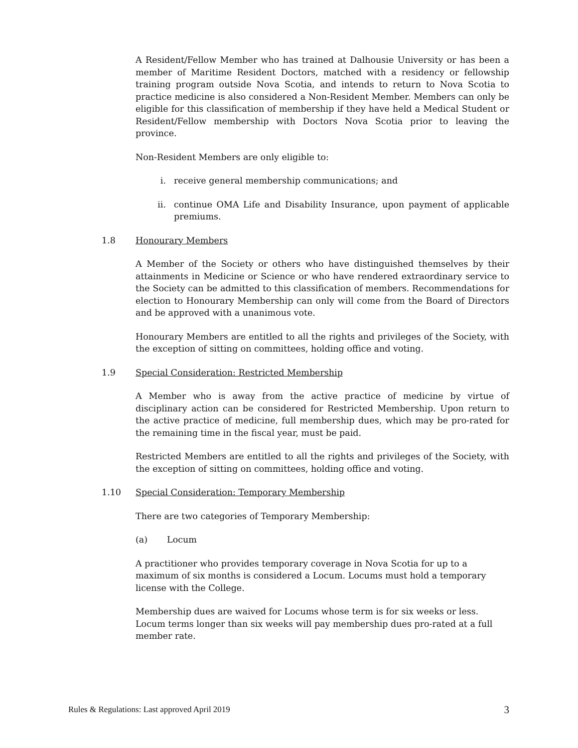A Resident/Fellow Member who has trained at Dalhousie University or has been a member of Maritime Resident Doctors, matched with a residency or fellowship training program outside Nova Scotia, and intends to return to Nova Scotia to practice medicine is also considered a Non-Resident Member. Members can only be eligible for this classification of membership if they have held a Medical Student or Resident/Fellow membership with Doctors Nova Scotia prior to leaving the province.
Non-Resident Members are only eligible to:
i. receive general membership communications; and
ii. continue OMA Life and Disability Insurance, upon payment of applicable premiums.
1.8 Honourary Members
A Member of the Society or others who have distinguished themselves by their attainments in Medicine or Science or who have rendered extraordinary service to the Society can be admitted to this classification of members. Recommendations for election to Honourary Membership can only will come from the Board of Directors and be approved with a unanimous vote.
Honourary Members are entitled to all the rights and privileges of the Society, with the exception of sitting on committees, holding office and voting.
1.9 Special Consideration: Restricted Membership
A Member who is away from the active practice of medicine by virtue of disciplinary action can be considered for Restricted Membership. Upon return to the active practice of medicine, full membership dues, which may be pro-rated for the remaining time in the fiscal year, must be paid.
Restricted Members are entitled to all the rights and privileges of the Society, with the exception of sitting on committees, holding office and voting.
1.10 Special Consideration: Temporary Membership
There are two categories of Temporary Membership:
(a) Locum
A practitioner who provides temporary coverage in Nova Scotia for up to a
maximum of six months is considered a Locum. Locums must hold a temporary
license with the College.
Membership dues are waived for Locums whose term is for six weeks or less.
Locum terms longer than six weeks will pay membership dues pro-rated at a full
member rate.
Rules & Regulations: Last approved April 2019 3